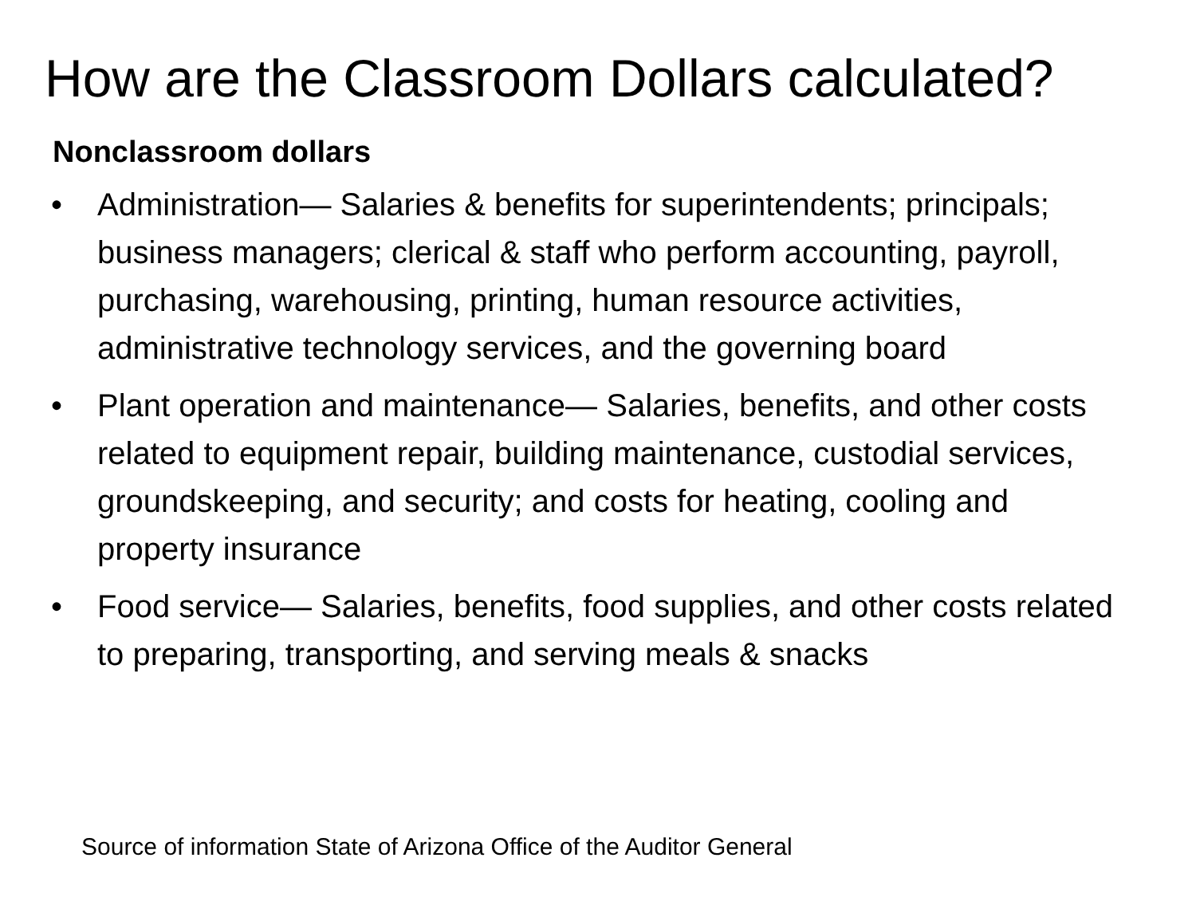How are the Classroom Dollars calculated?
Nonclassroom dollars
• Administration— Salaries & benefits for superintendents; principals; business managers; clerical & staff who perform accounting, payroll, purchasing, warehousing, printing, human resource activities, administrative technology services, and the governing board
• Plant operation and maintenance— Salaries, benefits, and other costs related to equipment repair, building maintenance, custodial services, groundskeeping, and security; and costs for heating, cooling and property insurance
• Food service— Salaries, benefits, food supplies, and other costs related to preparing, transporting, and serving meals & snacks
Source of information State of Arizona Office of the Auditor General